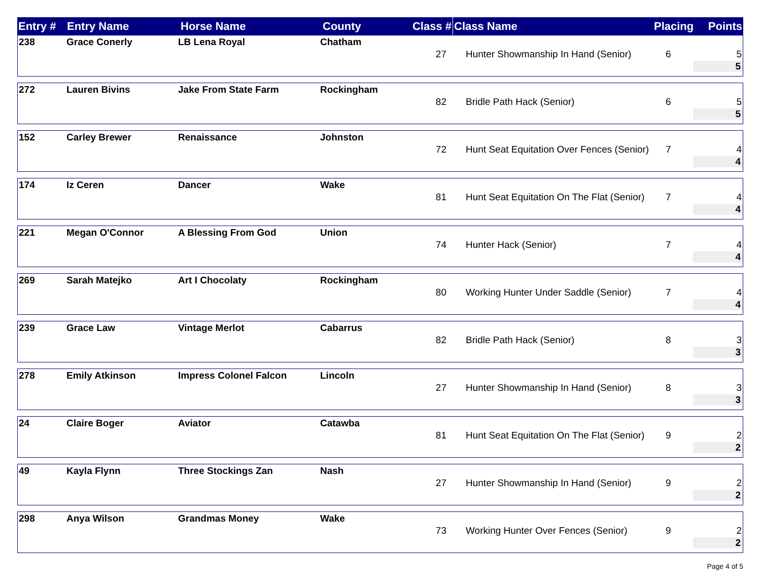| Entry # | Entry Name | Horse Name | County | Class # | Class Name | Placing | Points |
| --- | --- | --- | --- | --- | --- | --- | --- |
| 238 | Grace Conerly | LB Lena Royal | Chatham | 27 | Hunter Showmanship In Hand (Senior) | 6 | 5 |
5
| 272 | Lauren Bivins | Jake From State Farm | Rockingham | 82 | Bridle Path Hack (Senior) | 6 | 5 |
5
| 152 | Carley Brewer | Renaissance | Johnston | 72 | Hunt Seat Equitation Over Fences (Senior) | 7 | 4 |
4
| 174 | Iz Ceren | Dancer | Wake | 81 | Hunt Seat Equitation On The Flat (Senior) | 7 | 4 |
4
| 221 | Megan O'Connor | A Blessing From God | Union | 74 | Hunter Hack (Senior) | 7 | 4 |
4
| 269 | Sarah Matejko | Art I Chocolaty | Rockingham | 80 | Working Hunter Under Saddle (Senior) | 7 | 4 |
4
| 239 | Grace Law | Vintage Merlot | Cabarrus | 82 | Bridle Path Hack (Senior) | 8 | 3 |
3
| 278 | Emily Atkinson | Impress Colonel Falcon | Lincoln | 27 | Hunter Showmanship In Hand (Senior) | 8 | 3 |
3
| 24 | Claire Boger | Aviator | Catawba | 81 | Hunt Seat Equitation On The Flat (Senior) | 9 | 2 |
2
| 49 | Kayla Flynn | Three Stockings Zan | Nash | 27 | Hunter Showmanship In Hand (Senior) | 9 | 2 |
2
| 298 | Anya Wilson | Grandmas Money | Wake | 73 | Working Hunter Over Fences (Senior) | 9 | 2 |
2
Page 4 of 5